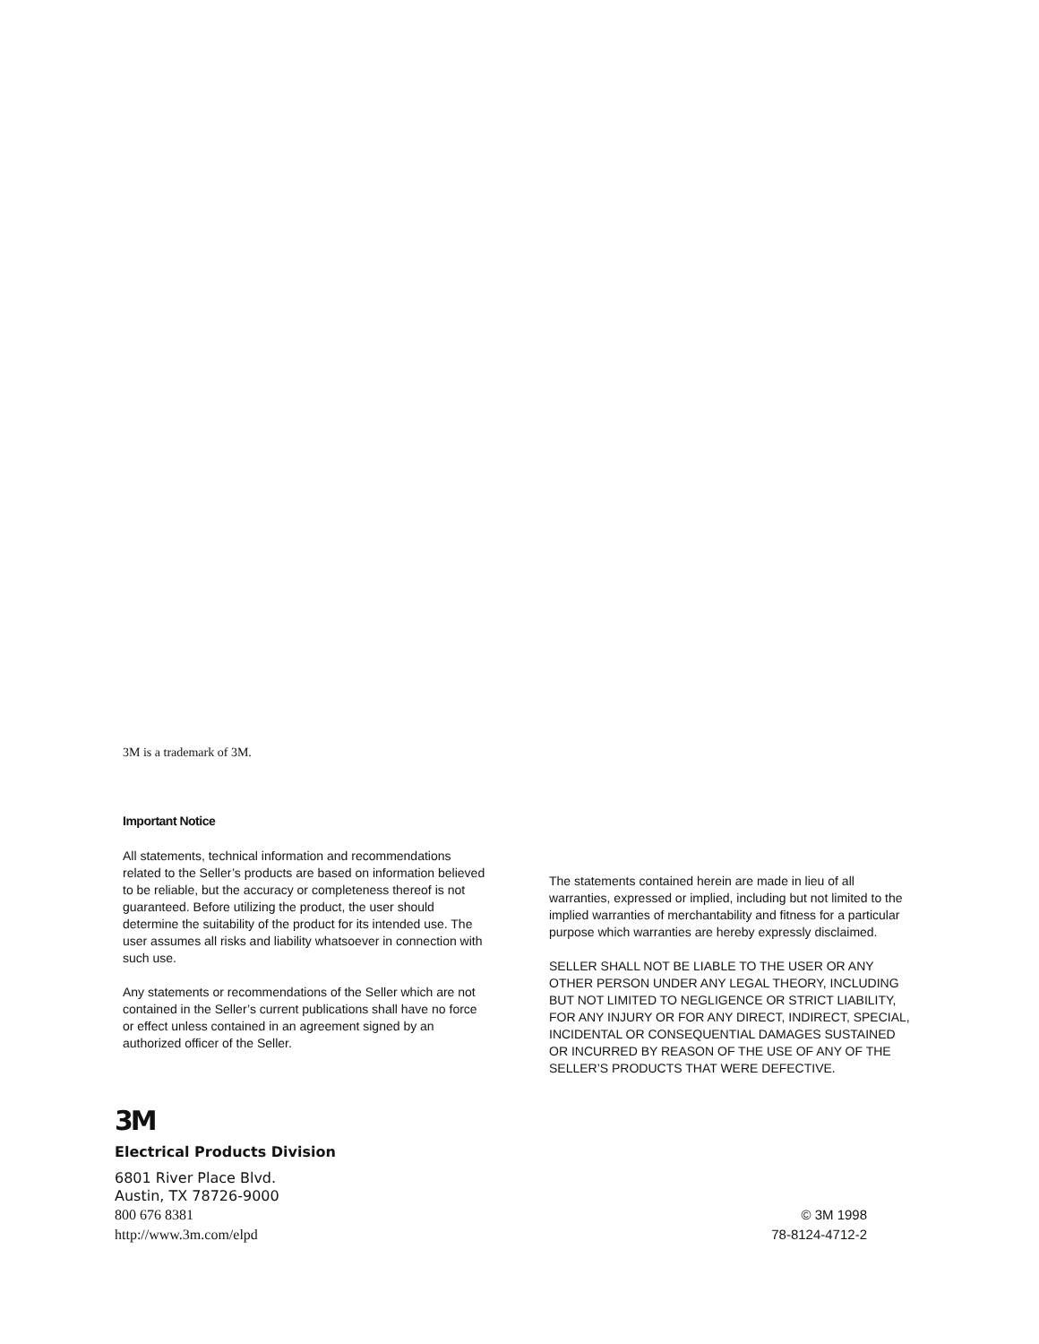3M is a trademark of 3M.
Important Notice
All statements, technical information and recommendations related to the Seller’s products are based on information believed to be reliable, but the accuracy or completeness thereof is not guaranteed. Before utilizing the product, the user should determine the suitability of the product for its intended use. The user assumes all risks and liability whatsoever in connection with such use.
Any statements or recommendations of the Seller which are not contained in the Seller’s current publications shall have no force or effect unless contained in an agreement signed by an authorized officer of the Seller.
The statements contained herein are made in lieu of all warranties, expressed or implied, including but not limited to the implied warranties of merchantability and fitness for a particular purpose which warranties are hereby expressly disclaimed.
SELLER SHALL NOT BE LIABLE TO THE USER OR ANY OTHER PERSON UNDER ANY LEGAL THEORY, INCLUDING BUT NOT LIMITED TO NEGLIGENCE OR STRICT LIABILITY, FOR ANY INJURY OR FOR ANY DIRECT, INDIRECT, SPECIAL, INCIDENTAL OR CONSEQUENTIAL DAMAGES SUSTAINED OR INCURRED BY REASON OF THE USE OF ANY OF THE SELLER’S PRODUCTS THAT WERE DEFECTIVE.
3M
Electrical Products Division
6801 River Place Blvd.
Austin, TX 78726-9000
800 676 8381 © 3M 1998
http://www.3m.com/elpd 78-8124-4712-2